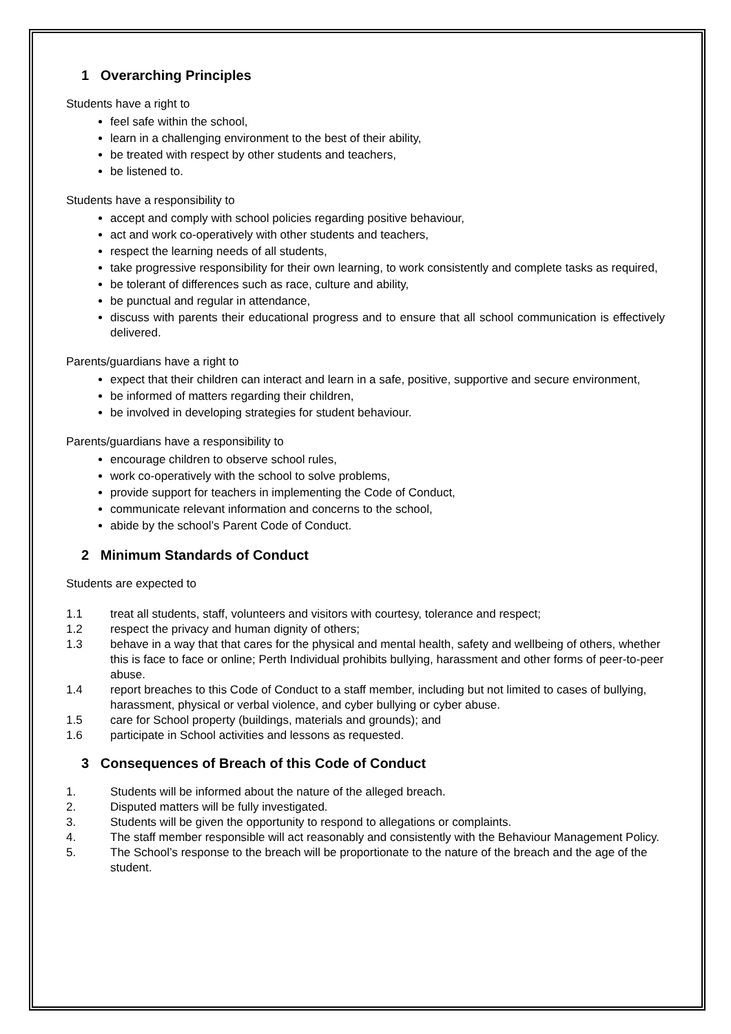1 Overarching Principles
Students have a right to
feel safe within the school,
learn in a challenging environment to the best of their ability,
be treated with respect by other students and teachers,
be listened to.
Students have a responsibility to
accept and comply with school policies regarding positive behaviour,
act and work co-operatively with other students and teachers,
respect the learning needs of all students,
take progressive responsibility for their own learning, to work consistently and complete tasks as required,
be tolerant of differences such as race, culture and ability,
be punctual and regular in attendance,
discuss with parents their educational progress and to ensure that all school communication is effectively delivered.
Parents/guardians have a right to
expect that their children can interact and learn in a safe, positive, supportive and secure environment,
be informed of matters regarding their children,
be involved in developing strategies for student behaviour.
Parents/guardians have a responsibility to
encourage children to observe school rules,
work co-operatively with the school to solve problems,
provide support for teachers in implementing the Code of Conduct,
communicate relevant information and concerns to the school,
abide by the school’s Parent Code of Conduct.
2 Minimum Standards of Conduct
Students are expected to
1.1 treat all students, staff, volunteers and visitors with courtesy, tolerance and respect;
1.2 respect the privacy and human dignity of others;
1.3 behave in a way that that cares for the physical and mental health, safety and wellbeing of others, whether this is face to face or online; Perth Individual prohibits bullying, harassment and other forms of peer-to-peer abuse.
1.4 report breaches to this Code of Conduct to a staff member, including but not limited to cases of bullying, harassment, physical or verbal violence, and cyber bullying or cyber abuse.
1.5 care for School property (buildings, materials and grounds); and
1.6 participate in School activities and lessons as requested.
3 Consequences of Breach of this Code of Conduct
1. Students will be informed about the nature of the alleged breach.
2. Disputed matters will be fully investigated.
3. Students will be given the opportunity to respond to allegations or complaints.
4. The staff member responsible will act reasonably and consistently with the Behaviour Management Policy.
5. The School’s response to the breach will be proportionate to the nature of the breach and the age of the student.